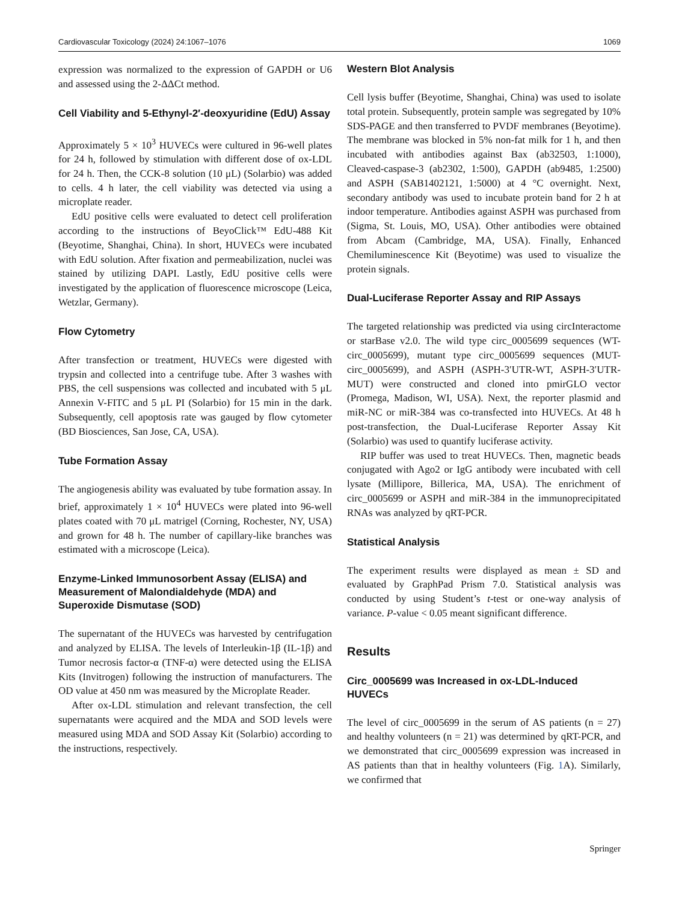Cardiovascular Toxicology (2024) 24:1067–1076 1069
expression was normalized to the expression of GAPDH or U6 and assessed using the 2-ΔΔCt method.
Cell Viability and 5-Ethynyl-2′-deoxyuridine (EdU) Assay
Approximately 5 × 10<sup>3</sup> HUVECs were cultured in 96-well plates for 24 h, followed by stimulation with different dose of ox-LDL for 24 h. Then, the CCK-8 solution (10 μL) (Solarbio) was added to cells. 4 h later, the cell viability was detected via using a microplate reader.
EdU positive cells were evaluated to detect cell proliferation according to the instructions of BeyoClick™ EdU-488 Kit (Beyotime, Shanghai, China). In short, HUVECs were incubated with EdU solution. After fixation and permeabilization, nuclei was stained by utilizing DAPI. Lastly, EdU positive cells were investigated by the application of fluorescence microscope (Leica, Wetzlar, Germany).
Flow Cytometry
After transfection or treatment, HUVECs were digested with trypsin and collected into a centrifuge tube. After 3 washes with PBS, the cell suspensions was collected and incubated with 5 μL Annexin V-FITC and 5 μL PI (Solarbio) for 15 min in the dark. Subsequently, cell apoptosis rate was gauged by flow cytometer (BD Biosciences, San Jose, CA, USA).
Tube Formation Assay
The angiogenesis ability was evaluated by tube formation assay. In brief, approximately 1 × 10<sup>4</sup> HUVECs were plated into 96-well plates coated with 70 μL matrigel (Corning, Rochester, NY, USA) and grown for 48 h. The number of capillary-like branches was estimated with a microscope (Leica).
Enzyme-Linked Immunosorbent Assay (ELISA) and Measurement of Malondialdehyde (MDA) and Superoxide Dismutase (SOD)
The supernatant of the HUVECs was harvested by centrifugation and analyzed by ELISA. The levels of Interleukin-1β (IL-1β) and Tumor necrosis factor-α (TNF-α) were detected using the ELISA Kits (Invitrogen) following the instruction of manufacturers. The OD value at 450 nm was measured by the Microplate Reader.
After ox-LDL stimulation and relevant transfection, the cell supernatants were acquired and the MDA and SOD levels were measured using MDA and SOD Assay Kit (Solarbio) according to the instructions, respectively.
Western Blot Analysis
Cell lysis buffer (Beyotime, Shanghai, China) was used to isolate total protein. Subsequently, protein sample was segregated by 10% SDS-PAGE and then transferred to PVDF membranes (Beyotime). The membrane was blocked in 5% non-fat milk for 1 h, and then incubated with antibodies against Bax (ab32503, 1:1000), Cleaved-caspase-3 (ab2302, 1:500), GAPDH (ab9485, 1:2500) and ASPH (SAB1402121, 1:5000) at 4 °C overnight. Next, secondary antibody was used to incubate protein band for 2 h at indoor temperature. Antibodies against ASPH was purchased from (Sigma, St. Louis, MO, USA). Other antibodies were obtained from Abcam (Cambridge, MA, USA). Finally, Enhanced Chemiluminescence Kit (Beyotime) was used to visualize the protein signals.
Dual-Luciferase Reporter Assay and RIP Assays
The targeted relationship was predicted via using circInteractome or starBase v2.0. The wild type circ_0005699 sequences (WT-circ_0005699), mutant type circ_0005699 sequences (MUT-circ_0005699), and ASPH (ASPH-3′UTR-WT, ASPH-3′UTR-MUT) were constructed and cloned into pmirGLO vector (Promega, Madison, WI, USA). Next, the reporter plasmid and miR-NC or miR-384 was co-transfected into HUVECs. At 48 h post-transfection, the Dual-Luciferase Reporter Assay Kit (Solarbio) was used to quantify luciferase activity.
RIP buffer was used to treat HUVECs. Then, magnetic beads conjugated with Ago2 or IgG antibody were incubated with cell lysate (Millipore, Billerica, MA, USA). The enrichment of circ_0005699 or ASPH and miR-384 in the immunoprecipitated RNAs was analyzed by qRT-PCR.
Statistical Analysis
The experiment results were displayed as mean ± SD and evaluated by GraphPad Prism 7.0. Statistical analysis was conducted by using Student’s t-test or one-way analysis of variance. P-value < 0.05 meant significant difference.
Results
Circ_0005699 was Increased in ox-LDL-Induced HUVECs
The level of circ_0005699 in the serum of AS patients (n = 27) and healthy volunteers (n = 21) was determined by qRT-PCR, and we demonstrated that circ_0005699 expression was increased in AS patients than that in healthy volunteers (Fig. 1 A). Similarly, we confirmed that
Springer